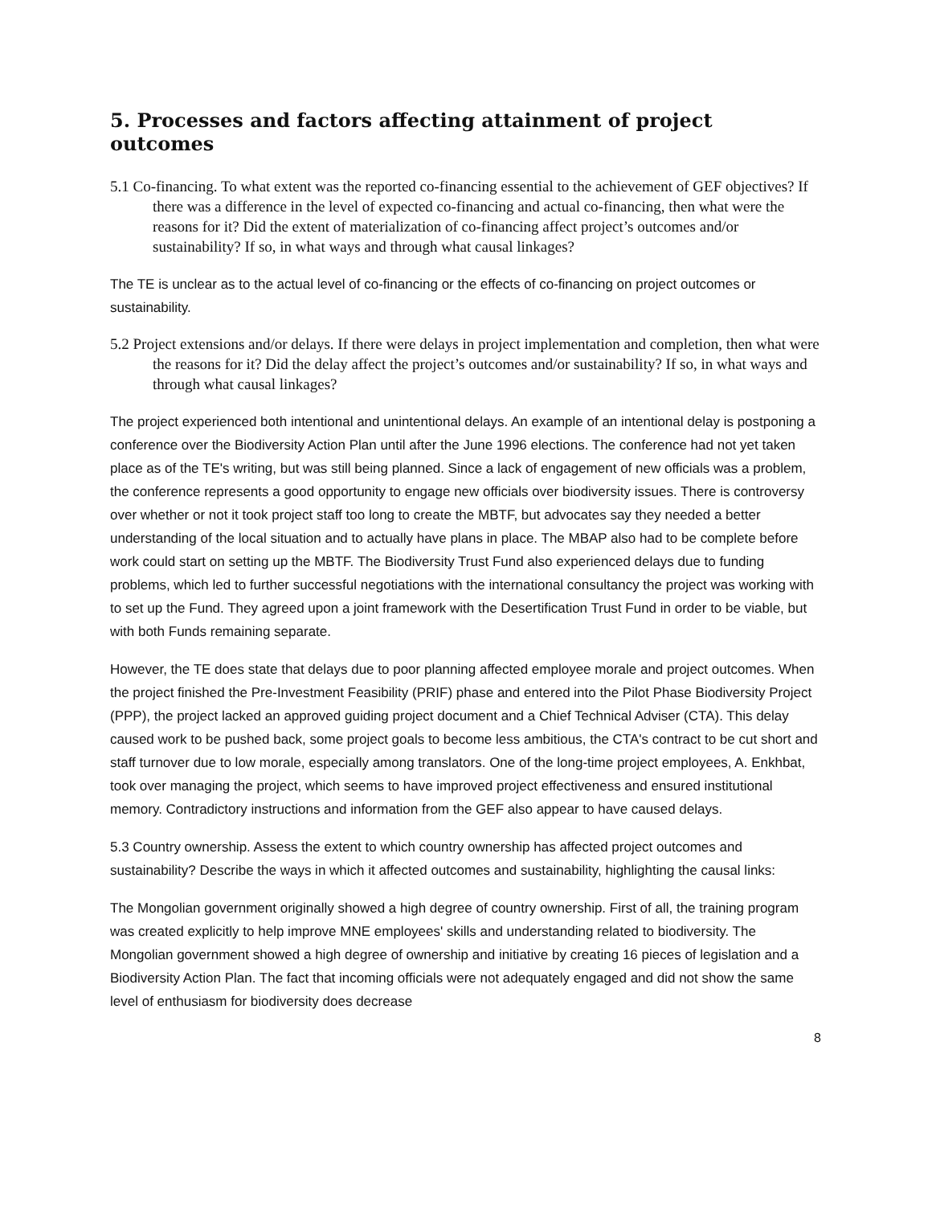5. Processes and factors affecting attainment of project outcomes
5.1 Co-financing. To what extent was the reported co-financing essential to the achievement of GEF objectives? If there was a difference in the level of expected co-financing and actual co-financing, then what were the reasons for it? Did the extent of materialization of co-financing affect project’s outcomes and/or sustainability? If so, in what ways and through what causal linkages?
The TE is unclear as to the actual level of co-financing or the effects of co-financing on project outcomes or sustainability.
5.2 Project extensions and/or delays. If there were delays in project implementation and completion, then what were the reasons for it? Did the delay affect the project’s outcomes and/or sustainability? If so, in what ways and through what causal linkages?
The project experienced both intentional and unintentional delays. An example of an intentional delay is postponing a conference over the Biodiversity Action Plan until after the June 1996 elections. The conference had not yet taken place as of the TE's writing, but was still being planned. Since a lack of engagement of new officials was a problem, the conference represents a good opportunity to engage new officials over biodiversity issues. There is controversy over whether or not it took project staff too long to create the MBTF, but advocates say they needed a better understanding of the local situation and to actually have plans in place. The MBAP also had to be complete before work could start on setting up the MBTF. The Biodiversity Trust Fund also experienced delays due to funding problems, which led to further successful negotiations with the international consultancy the project was working with to set up the Fund. They agreed upon a joint framework with the Desertification Trust Fund in order to be viable, but with both Funds remaining separate.
However, the TE does state that delays due to poor planning affected employee morale and project outcomes. When the project finished the Pre-Investment Feasibility (PRIF) phase and entered into the Pilot Phase Biodiversity Project (PPP), the project lacked an approved guiding project document and a Chief Technical Adviser (CTA). This delay caused work to be pushed back, some project goals to become less ambitious, the CTA's contract to be cut short and staff turnover due to low morale, especially among translators. One of the long-time project employees, A. Enkhbat, took over managing the project, which seems to have improved project effectiveness and ensured institutional memory. Contradictory instructions and information from the GEF also appear to have caused delays.
5.3 Country ownership. Assess the extent to which country ownership has affected project outcomes and sustainability? Describe the ways in which it affected outcomes and sustainability, highlighting the causal links:
The Mongolian government originally showed a high degree of country ownership. First of all, the training program was created explicitly to help improve MNE employees' skills and understanding related to biodiversity. The Mongolian government showed a high degree of ownership and initiative by creating 16 pieces of legislation and a Biodiversity Action Plan. The fact that incoming officials were not adequately engaged and did not show the same level of enthusiasm for biodiversity does decrease
8